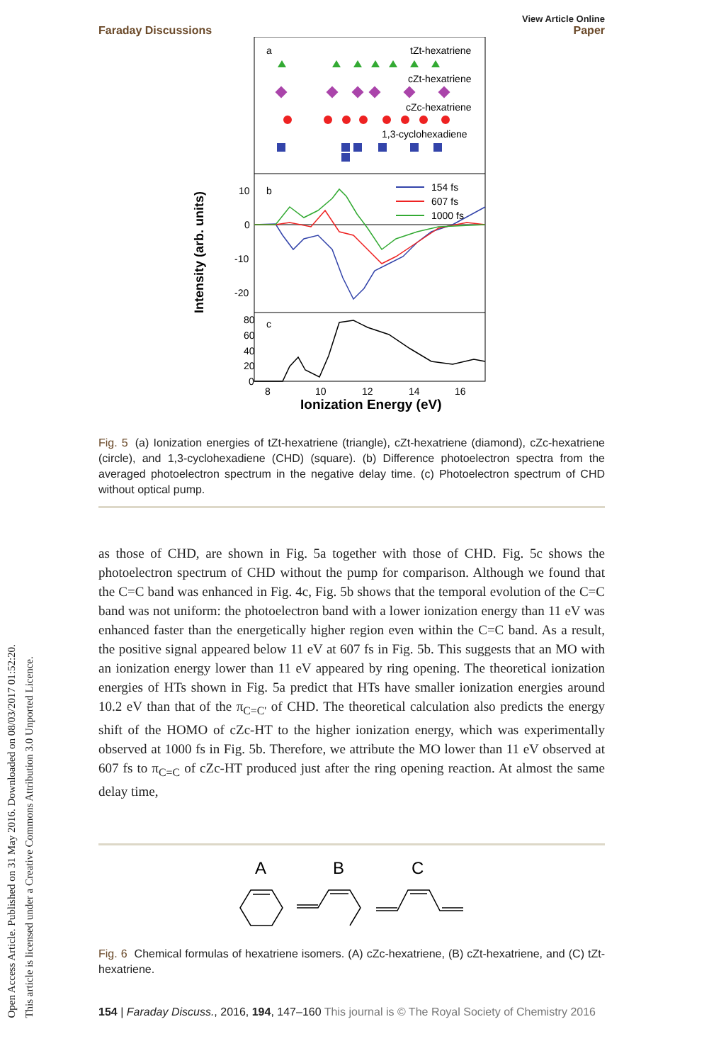Open Access Article. Published on 31 May 2016. Downloaded on 08/03/2017 01:52:20.
This article is licensed under a Creative Commons Attribution 3.0 Unported Licence.
Faraday Discussions View Article Online
Paper
a
tZt-hexatriene
cZt-hexatriene
cZc-hexatriene
1,3-cyclohexadiene
Intensity (arb. units)
10
0
-10
-20
b
154 fs
607 fs
1000 fs
80
60
40
20
0
c
8
10
12
14
16
Ionization Energy (eV)
Fig. 5 (a) Ionization energies of tZt-hexatriene (triangle), cZt-hexatriene (diamond), cZc-hexatriene (circle), and 1,3-cyclohexadiene (CHD) (square). (b) Difference photoelectron spectra from the averaged photoelectron spectrum in the negative delay time. (c) Photoelectron spectrum of CHD without optical pump.
as those of CHD, are shown in Fig. 5a together with those of CHD. Fig. 5c shows the photoelectron spectrum of CHD without the pump for comparison. Although we found that the C=C band was enhanced in Fig. 4c, Fig. 5b shows that the temporal evolution of the C=C band was not uniform: the photoelectron band with a lower ionization energy than 11 eV was enhanced faster than the energetically higher region even within the C=C band. As a result, the positive signal appeared below 11 eV at 607 fs in Fig. 5b. This suggests that an MO with an ionization energy lower than 11 eV appeared by ring opening. The theoretical ionization energies of HTs shown in Fig. 5a predict that HTs have smaller ionization energies around 10.2 eV than that of the π<sub>C=C'</sub> of CHD. The theoretical calculation also predicts the energy shift of the HOMO of cZc-HT to the higher ionization energy, which was experimentally observed at 1000 fs in Fig. 5b. Therefore, we attribute the MO lower than 11 eV observed at 607 fs to π<sub>C=C</sub> of cZc-HT produced just after the ring opening reaction. At almost the same delay time,
A
B
C
Fig. 6 Chemical formulas of hexatriene isomers. (A) cZc-hexatriene, (B) cZt-hexatriene, and (C) tZt-hexatriene.
154 | Faraday Discuss., 2016, 194, 147–160 This journal is © The Royal Society of Chemistry 2016